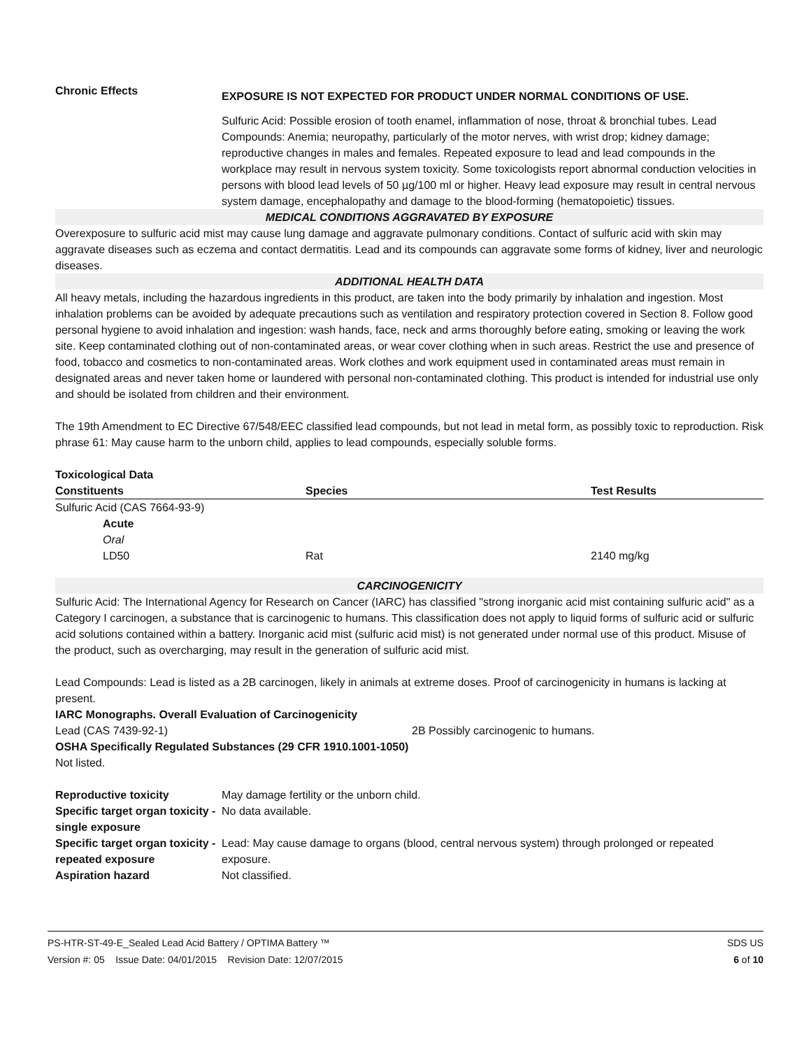Chronic Effects
EXPOSURE IS NOT EXPECTED FOR PRODUCT UNDER NORMAL CONDITIONS OF USE.
Sulfuric Acid: Possible erosion of tooth enamel, inflammation of nose, throat & bronchial tubes. Lead Compounds: Anemia; neuropathy, particularly of the motor nerves, with wrist drop; kidney damage; reproductive changes in males and females. Repeated exposure to lead and lead compounds in the workplace may result in nervous system toxicity. Some toxicologists report abnormal conduction velocities in persons with blood lead levels of 50 µg/100 ml or higher. Heavy lead exposure may result in central nervous system damage, encephalopathy and damage to the blood-forming (hematopoietic) tissues.
MEDICAL CONDITIONS AGGRAVATED BY EXPOSURE
Overexposure to sulfuric acid mist may cause lung damage and aggravate pulmonary conditions. Contact of sulfuric acid with skin may aggravate diseases such as eczema and contact dermatitis. Lead and its compounds can aggravate some forms of kidney, liver and neurologic diseases.
ADDITIONAL HEALTH DATA
All heavy metals, including the hazardous ingredients in this product, are taken into the body primarily by inhalation and ingestion. Most inhalation problems can be avoided by adequate precautions such as ventilation and respiratory protection covered in Section 8. Follow good personal hygiene to avoid inhalation and ingestion: wash hands, face, neck and arms thoroughly before eating, smoking or leaving the work site. Keep contaminated clothing out of non-contaminated areas, or wear cover clothing when in such areas. Restrict the use and presence of food, tobacco and cosmetics to non-contaminated areas. Work clothes and work equipment used in contaminated areas must remain in designated areas and never taken home or laundered with personal non-contaminated clothing. This product is intended for industrial use only and should be isolated from children and their environment.
The 19th Amendment to EC Directive 67/548/EEC classified lead compounds, but not lead in metal form, as possibly toxic to reproduction. Risk phrase 61: May cause harm to the unborn child, applies to lead compounds, especially soluble forms.
Toxicological Data
| Constituents | Species | Test Results |
| --- | --- | --- |
| Sulfuric Acid (CAS 7664-93-9) | | |
| Acute | | |
| Oral | | |
| LD50 | Rat | 2140 mg/kg |
CARCINOGENICITY
Sulfuric Acid: The International Agency for Research on Cancer (IARC) has classified "strong inorganic acid mist containing sulfuric acid" as a Category I carcinogen, a substance that is carcinogenic to humans. This classification does not apply to liquid forms of sulfuric acid or sulfuric acid solutions contained within a battery. Inorganic acid mist (sulfuric acid mist) is not generated under normal use of this product. Misuse of the product, such as overcharging, may result in the generation of sulfuric acid mist.
Lead Compounds: Lead is listed as a 2B carcinogen, likely in animals at extreme doses. Proof of carcinogenicity in humans is lacking at present.
IARC Monographs. Overall Evaluation of Carcinogenicity
Lead (CAS 7439-92-1) 2B Possibly carcinogenic to humans.
OSHA Specifically Regulated Substances (29 CFR 1910.1001-1050)
Not listed.
Reproductive toxicity May damage fertility or the unborn child.
Specific target organ toxicity -
single exposure
No data available.
Specific target organ toxicity -
repeated exposure
Lead: May cause damage to organs (blood, central nervous system) through prolonged or repeated exposure.
Aspiration hazard Not classified.
PS-HTR-ST-49-E_Sealed Lead Acid Battery / OPTIMA Battery ™ SDS US
Version #: 05 Issue Date: 04/01/2015 Revision Date: 12/07/2015 6 of 10